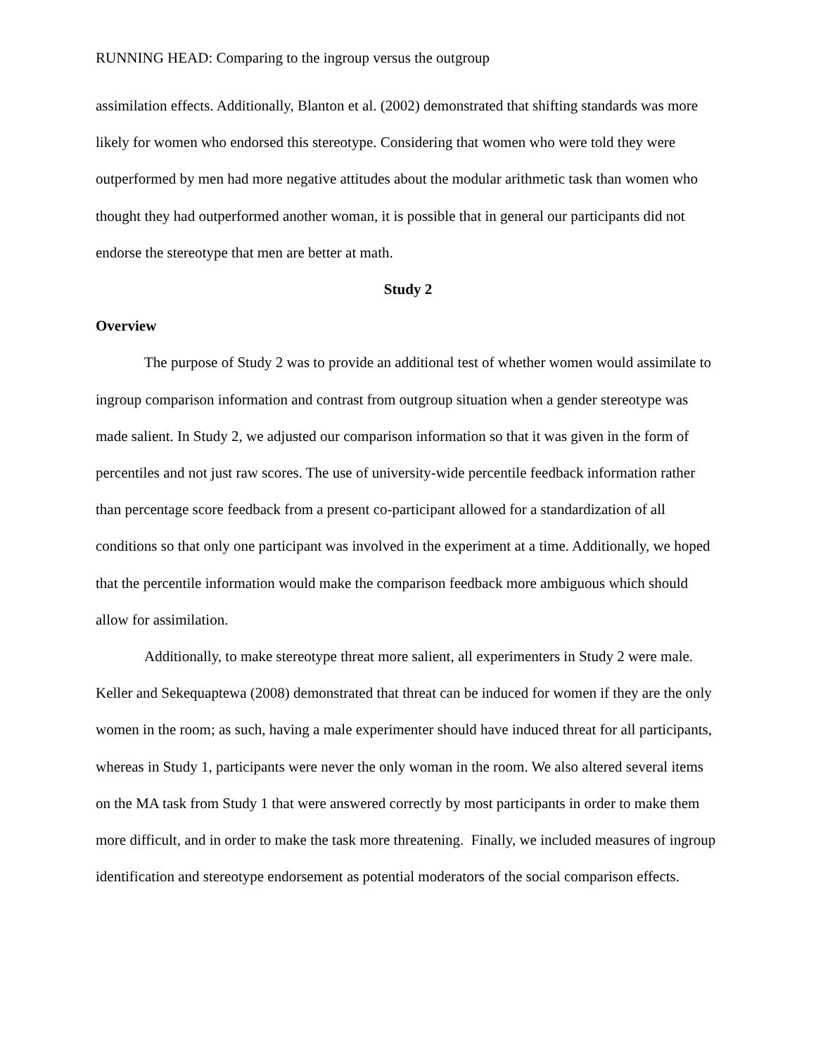RUNNING HEAD: Comparing to the ingroup versus the outgroup
assimilation effects. Additionally, Blanton et al. (2002) demonstrated that shifting standards was more likely for women who endorsed this stereotype. Considering that women who were told they were outperformed by men had more negative attitudes about the modular arithmetic task than women who thought they had outperformed another woman, it is possible that in general our participants did not endorse the stereotype that men are better at math.
Study 2
Overview
The purpose of Study 2 was to provide an additional test of whether women would assimilate to ingroup comparison information and contrast from outgroup situation when a gender stereotype was made salient. In Study 2, we adjusted our comparison information so that it was given in the form of percentiles and not just raw scores. The use of university-wide percentile feedback information rather than percentage score feedback from a present co-participant allowed for a standardization of all conditions so that only one participant was involved in the experiment at a time. Additionally, we hoped that the percentile information would make the comparison feedback more ambiguous which should allow for assimilation.
Additionally, to make stereotype threat more salient, all experimenters in Study 2 were male. Keller and Sekequaptewa (2008) demonstrated that threat can be induced for women if they are the only women in the room; as such, having a male experimenter should have induced threat for all participants, whereas in Study 1, participants were never the only woman in the room. We also altered several items on the MA task from Study 1 that were answered correctly by most participants in order to make them more difficult, and in order to make the task more threatening. Finally, we included measures of ingroup identification and stereotype endorsement as potential moderators of the social comparison effects.